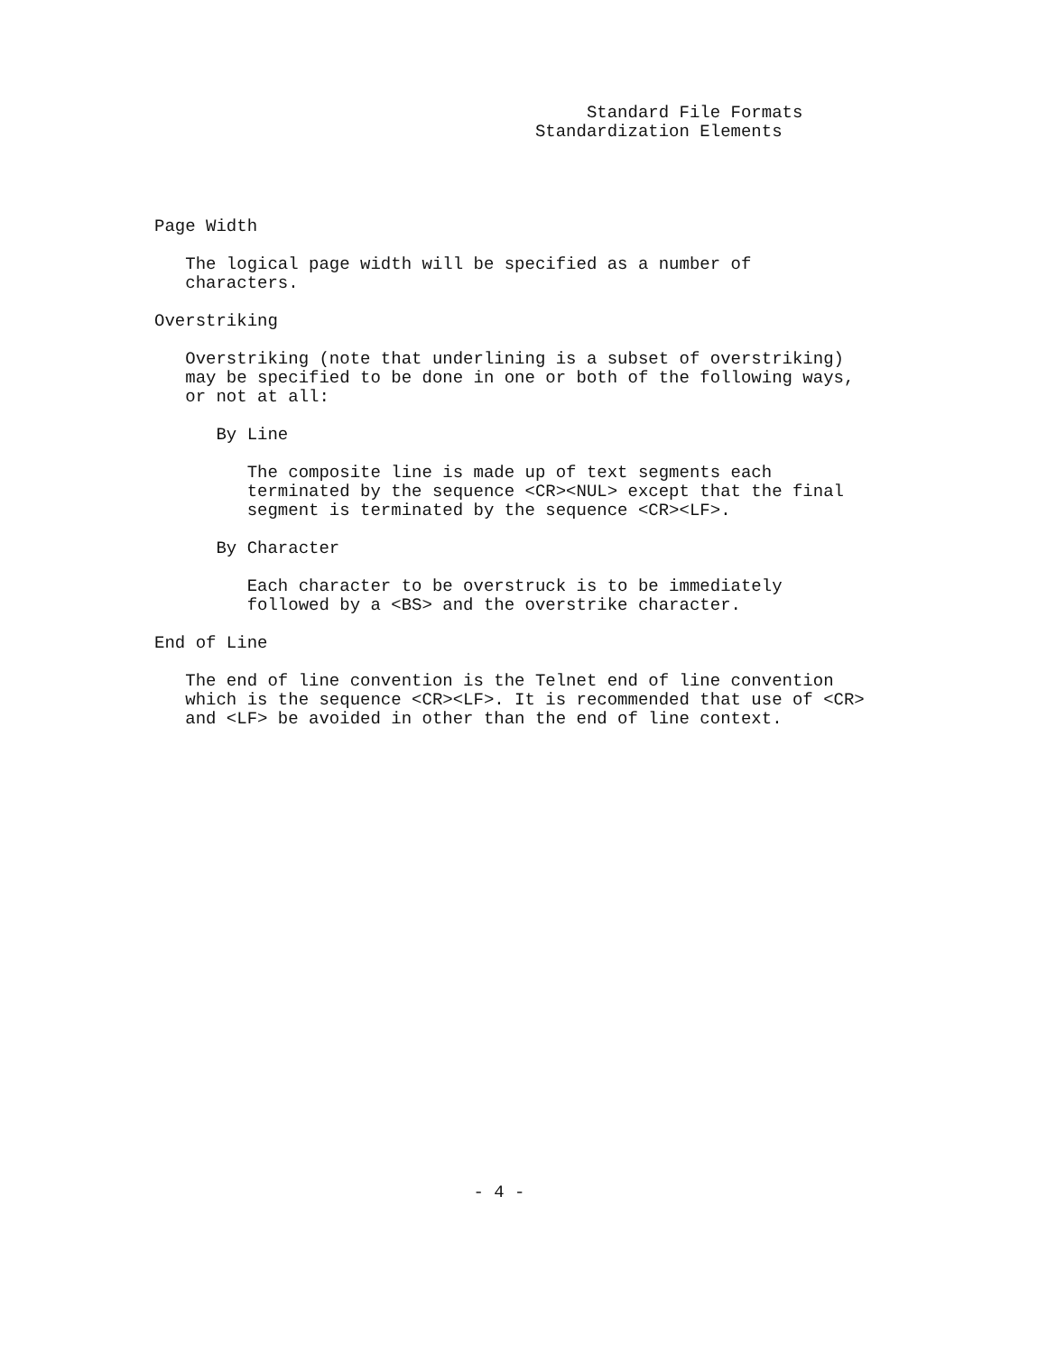Standard File Formats
                                                    Standardization Elements




               Page Width

                  The logical page width will be specified as a number of
                  characters.

               Overstriking

                  Overstriking (note that underlining is a subset of overstriking)
                  may be specified to be done in one or both of the following ways,
                  or not at all:

                     By Line

                        The composite line is made up of text segments each
                        terminated by the sequence <CR><NUL> except that the final
                        segment is terminated by the sequence <CR><LF>.

                     By Character

                        Each character to be overstruck is to be immediately
                        followed by a <BS> and the overstrike character.

               End of Line

                  The end of line convention is the Telnet end of line convention
                  which is the sequence <CR><LF>. It is recommended that use of <CR>
                  and <LF> be avoided in other than the end of line context.
























                                              - 4 -